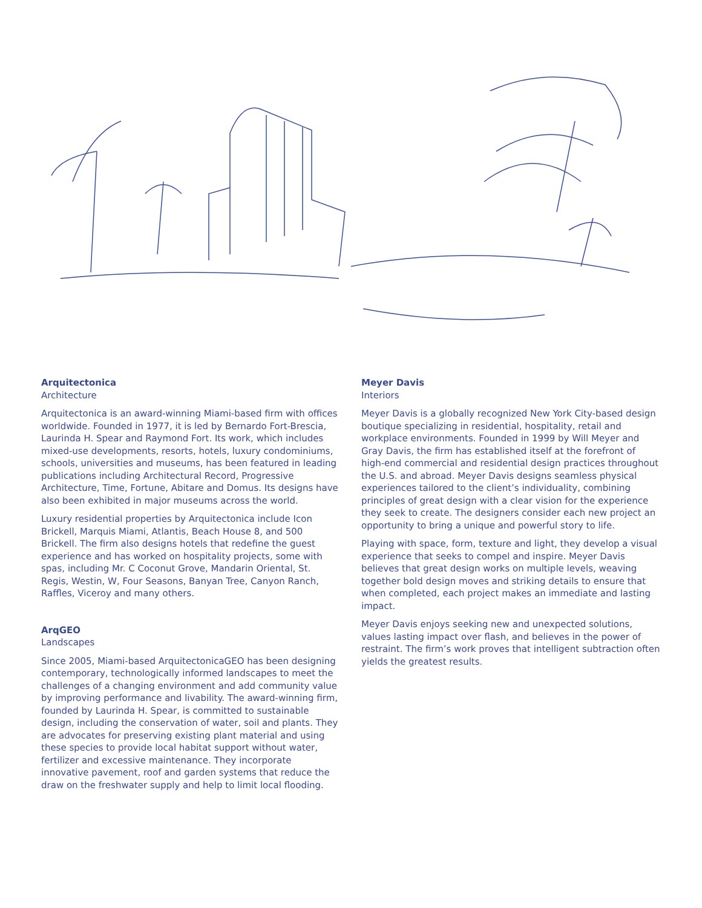Arquitectonica
Architecture
Arquitectonica is an award-winning Miami-based firm with offices worldwide. Founded in 1977, it is led by Bernardo Fort-Brescia, Laurinda H. Spear and Raymond Fort. Its work, which includes mixed-use developments, resorts, hotels, luxury condominiums, schools, universities and museums, has been featured in leading publications including Architectural Record, Progressive Architecture, Time, Fortune, Abitare and Domus. Its designs have also been exhibited in major museums across the world.
Luxury residential properties by Arquitectonica include Icon Brickell, Marquis Miami, Atlantis, Beach House 8, and 500 Brickell. The firm also designs hotels that redefine the guest experience and has worked on hospitality projects, some with spas, including Mr. C Coconut Grove, Mandarin Oriental, St. Regis, Westin, W, Four Seasons, Banyan Tree, Canyon Ranch, Raffles, Viceroy and many others.
ArqGEO
Landscapes
Since 2005, Miami-based ArquitectonicaGEO has been designing contemporary, technologically informed landscapes to meet the challenges of a changing environment and add community value by improving performance and livability. The award-winning firm, founded by Laurinda H. Spear, is committed to sustainable design, including the conservation of water, soil and plants. They are advocates for preserving existing plant material and using these species to provide local habitat support without water, fertilizer and excessive maintenance. They incorporate innovative pavement, roof and garden systems that reduce the draw on the freshwater supply and help to limit local flooding.
Meyer Davis
Interiors
Meyer Davis is a globally recognized New York City-based design boutique specializing in residential, hospitality, retail and workplace environments. Founded in 1999 by Will Meyer and Gray Davis, the firm has established itself at the forefront of high-end commercial and residential design practices throughout the U.S. and abroad. Meyer Davis designs seamless physical experiences tailored to the client’s individuality, combining principles of great design with a clear vision for the experience they seek to create. The designers consider each new project an opportunity to bring a unique and powerful story to life.
Playing with space, form, texture and light, they develop a visual experience that seeks to compel and inspire. Meyer Davis believes that great design works on multiple levels, weaving together bold design moves and striking details to ensure that when completed, each project makes an immediate and lasting impact.
Meyer Davis enjoys seeking new and unexpected solutions, values lasting impact over flash, and believes in the power of restraint. The firm’s work proves that intelligent subtraction often yields the greatest results.